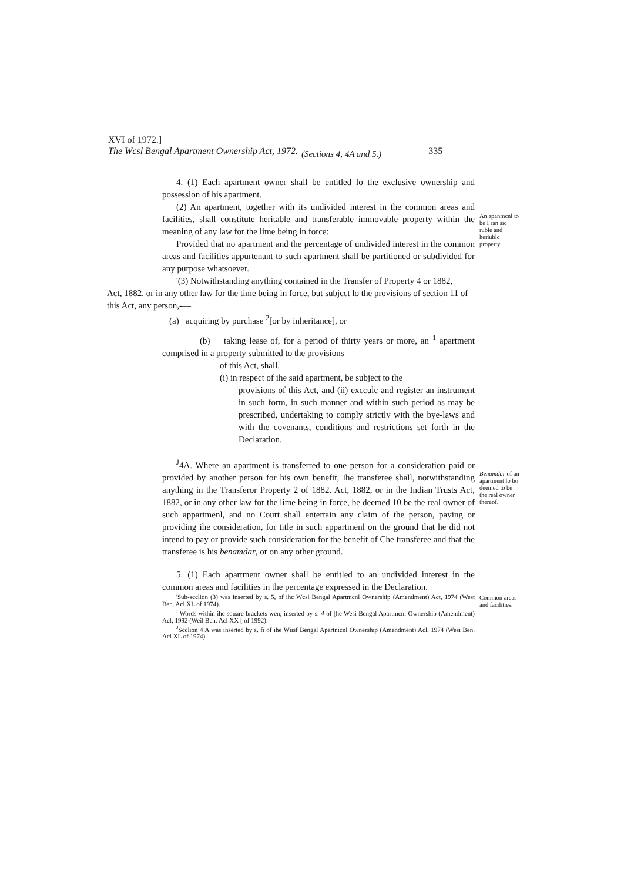XVI of 1972.]
The Wcsl Bengal Apartment Ownership Act, 1972. (Sections 4, 4A and 5.) 335
4. (1) Each apartment owner shall be entitled lo the exclusive ownership and possession of his apartment.
(2) An apartment, together with its undivided interest in the common areas and facilities, shall constitute heritable and transferable immovable property within the meaning of any law for the lime being in force:
Provided that no apartment and the percentage of undivided interest in the common areas and facilities appurtenant to such apartment shall be partitioned or subdivided for any purpose whatsoever.
'(3) Notwithstanding anything contained in the Transfer of Property 4 or 1882,
An apanmcnl to be I ran sic ruble and heriublc property.
Act, 1882, or in any other law for the time being in force, but subjcct lo the provisions of section 11 of this Act, any person,-—
(a) acquiring by purchase <sup>2</sup>[or by inheritance], or
(b) taking lease of, for a period of thirty years or more, an <sup>1</sup> apartment comprised in a property submitted to the provisions
of this Act, shall,—
(i) in respect of ihe said apartment, be subject to the
provisions of this Act, and (ii) excculc and register an instrument in such form, in such manner and within such period as may be prescribed, undertaking to comply strictly with the bye-laws and with the covenants, conditions and restrictions set forth in the Declaration.
<sup>J</sup>4A. Where an apartment is transferred to one person for a consideration paid or provided by another person for his own benefit, Ihe transferee shall, notwithstanding anything in the Transferor Property 2 of 1882. Act, 1882, or in the Indian Trusts Act, 1882, or in any other law for the lime being in force, be deemed 10 be the real owner of such appartmenl, and no Court shall entertain any claim of the person, paying or providing ihe consideration, for title in such appartmenl on the ground that he did not intend to pay or provide such consideration for the benefit of Che transferee and that the transferee is his benamdar, or on any other ground.
Benamdar of an apartment lo bo deemed to be the real owner thereof.
5. (1) Each apartment owner shall be entitled to an undivided interest in the common areas and facilities in the percentage expressed in the Declaration.
'Sub-scclion (3) was inserted by s. 5, of ihc Wcsl Bengal Apartmcnl Ownership (Amendment) Act, 1974 (West Ben. Acl XL of 1974).
<sup>:</sup> Words within ihc square brackets wen; inserted by s. 4 of [he Wesi Bengal Apartmcnl Ownership (Amendment) Acl, 1992 (Weil Ben. Acl XX [ of 1992).
<sup>J</sup>Scclion 4 A was inserted by s. fi of ihe Wiisf Bengal Apartnicnl Ownership (Amendment) Acl, 1974 (Wesi Ben. Acl XL of 1974).
Common areas and facilities.